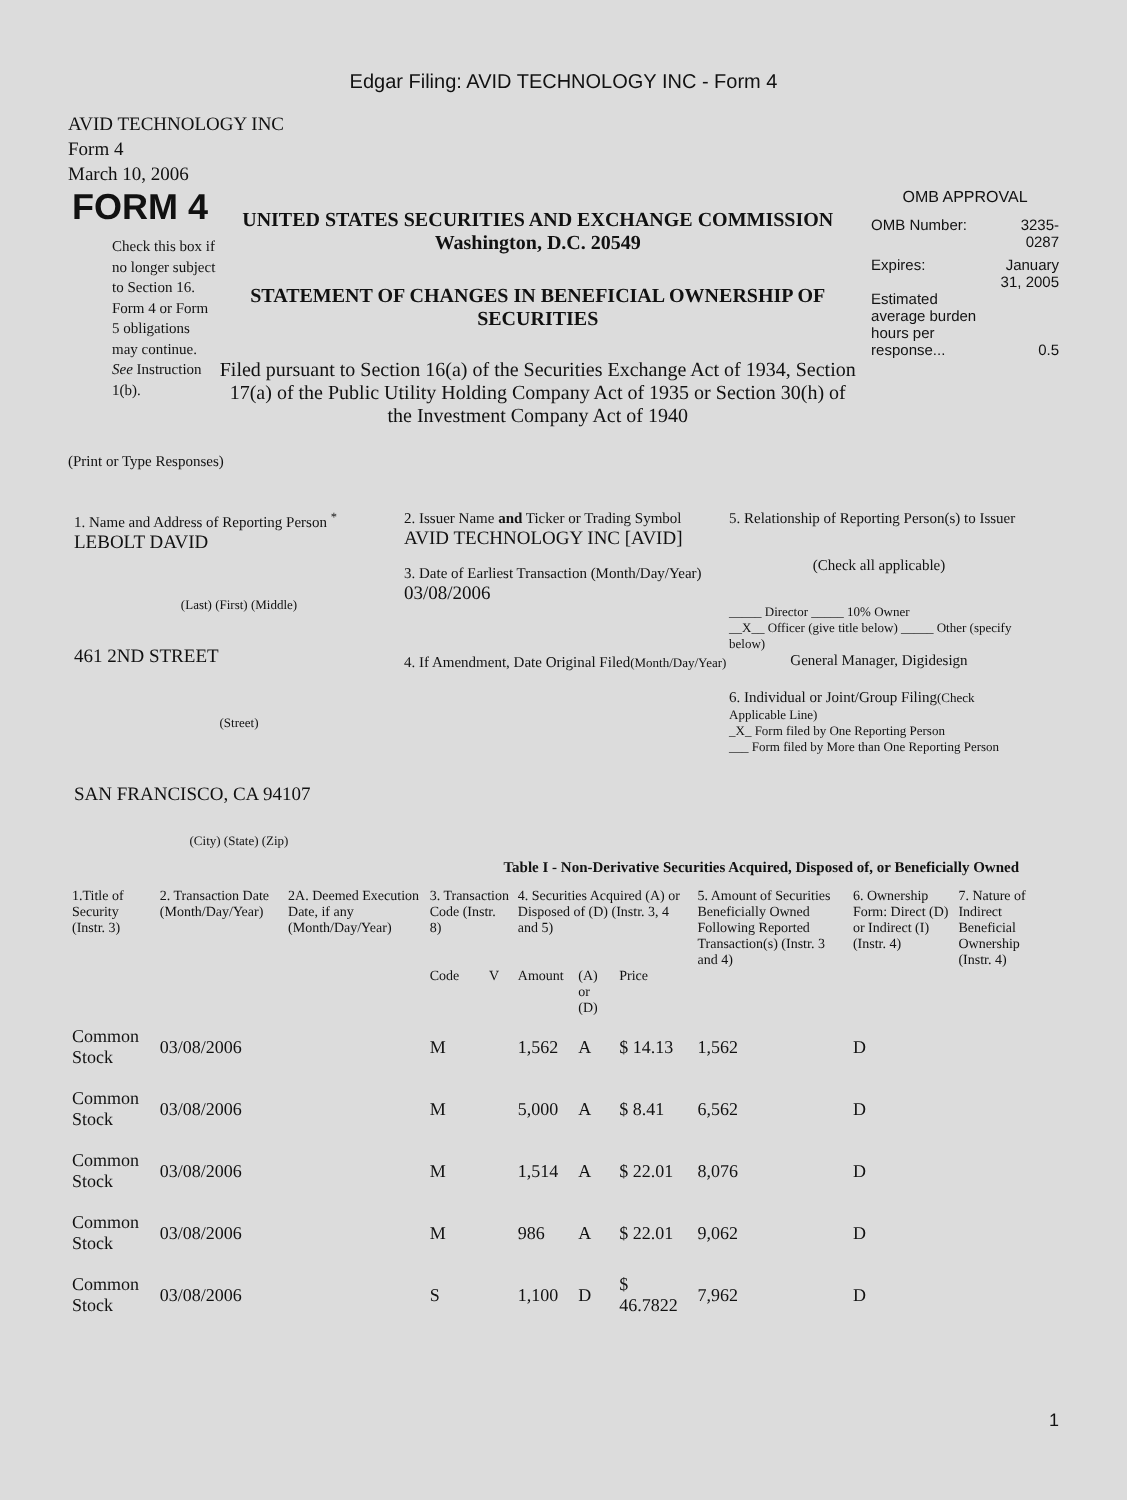Edgar Filing: AVID TECHNOLOGY INC - Form 4
AVID TECHNOLOGY INC
Form 4
March 10, 2006
FORM 4
Check this box if no longer subject to Section 16. Form 4 or Form 5 obligations may continue. See Instruction 1(b).
UNITED STATES SECURITIES AND EXCHANGE COMMISSION
Washington, D.C. 20549
STATEMENT OF CHANGES IN BENEFICIAL OWNERSHIP OF SECURITIES
Filed pursuant to Section 16(a) of the Securities Exchange Act of 1934, Section 17(a) of the Public Utility Holding Company Act of 1935 or Section 30(h) of the Investment Company Act of 1940
OMB APPROVAL
| OMB Number: | 3235-0287 |
| Expires: | January 31, 2005 |
| Estimated average burden hours per response... | 0.5 |
(Print or Type Responses)
1. Name and Address of Reporting Person <sup>*</sup>
LEBOLT DAVID
(Last) (First) (Middle)
461 2ND STREET
(Street)
SAN FRANCISCO, CA 94107
(City) (State) (Zip)
2. Issuer Name and Ticker or Trading Symbol
AVID TECHNOLOGY INC [AVID]
3. Date of Earliest Transaction (Month/Day/Year)
03/08/2006
4. If Amendment, Date Original Filed(Month/Day/Year)
5. Relationship of Reporting Person(s) to Issuer
(Check all applicable)
_____ Director _____ 10% Owner
__X__ Officer (give title below) _____ Other (specify below)
General Manager, Digidesign
6. Individual or Joint/Group Filing(Check Applicable Line)
_X_ Form filed by One Reporting Person
___ Form filed by More than One Reporting Person
Table I - Non-Derivative Securities Acquired, Disposed of, or Beneficially Owned
| 1.Title of Security (Instr. 3) | 2. Transaction Date (Month/Day/Year) | 2A. Deemed Execution Date, if any (Month/Day/Year) | 3. Transaction Code (Instr. 8) | | 4. Securities Acquired (A) or Disposed of (D) (Instr. 3, 4 and 5) | | | 5. Amount of Securities Beneficially Owned Following Reported Transaction(s) (Instr. 3 and 4) | 6. Ownership Form: Direct (D) or Indirect (I) (Instr. 4) | 7. Nature of Indirect Beneficial Ownership (Instr. 4) |
| | | | Code | V | Amount | (A) or (D) | Price | | | |
| Common Stock | 03/08/2006 | | M | | 1,562 | A | $ 14.13 | 1,562 | D | |
| Common Stock | 03/08/2006 | | M | | 5,000 | A | $ 8.41 | 6,562 | D | |
| Common Stock | 03/08/2006 | | M | | 1,514 | A | $ 22.01 | 8,076 | D | |
| Common Stock | 03/08/2006 | | M | | 986 | A | $ 22.01 | 9,062 | D | |
| Common Stock | 03/08/2006 | | S | | 1,100 | D | $ 46.7822 | 7,962 | D | |
1